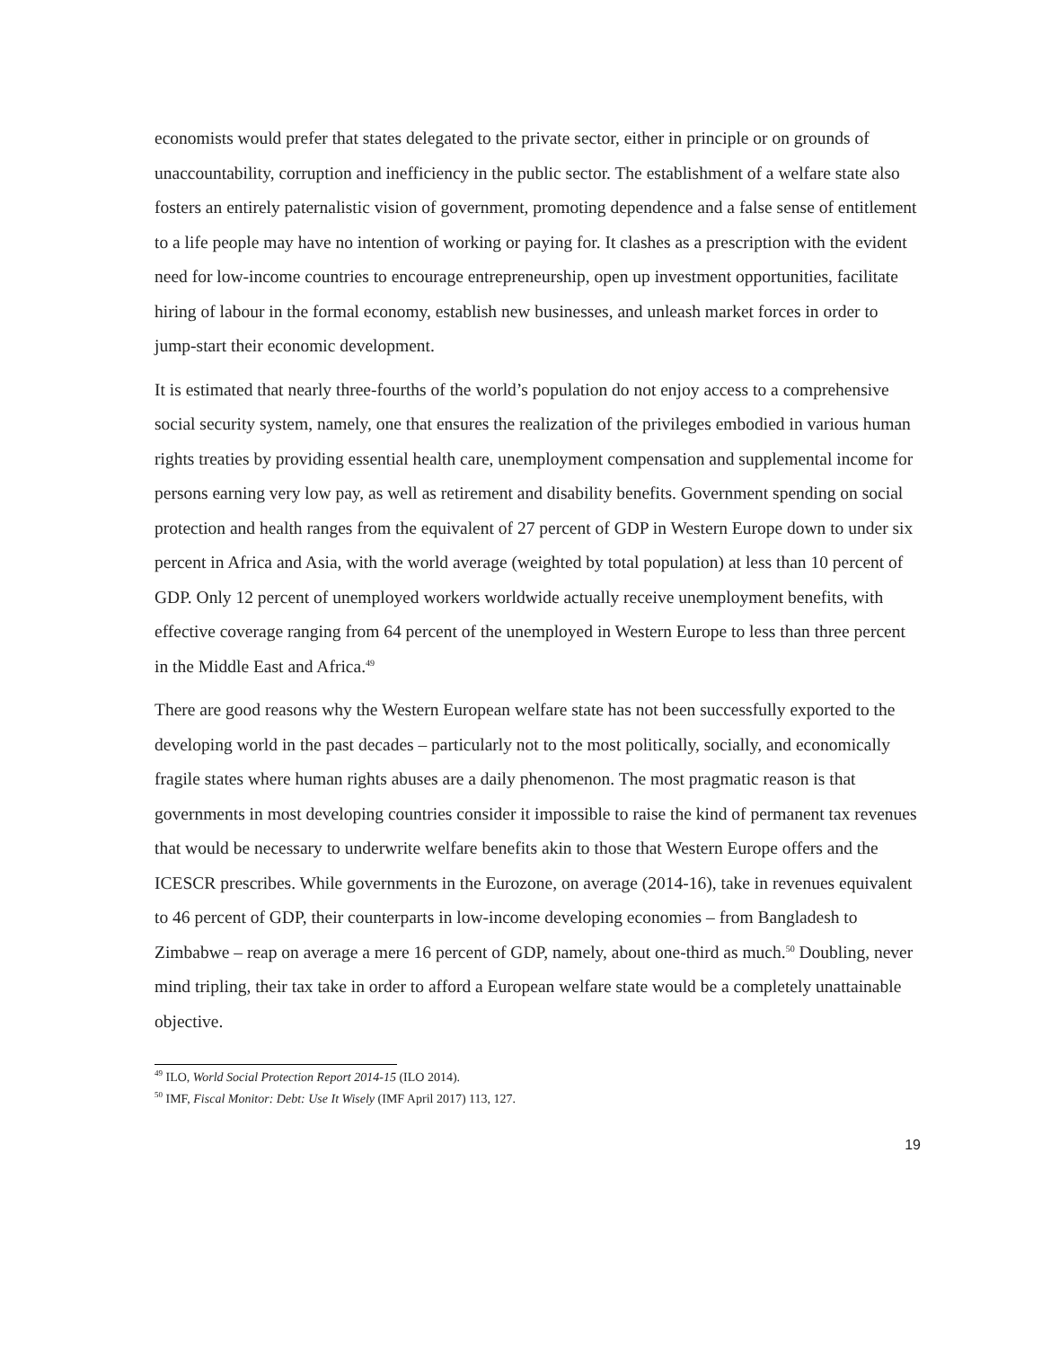economists would prefer that states delegated to the private sector, either in principle or on grounds of unaccountability, corruption and inefficiency in the public sector. The establishment of a welfare state also fosters an entirely paternalistic vision of government, promoting dependence and a false sense of entitlement to a life people may have no intention of working or paying for. It clashes as a prescription with the evident need for low-income countries to encourage entrepreneurship, open up investment opportunities, facilitate hiring of labour in the formal economy, establish new businesses, and unleash market forces in order to jump-start their economic development.
It is estimated that nearly three-fourths of the world’s population do not enjoy access to a comprehensive social security system, namely, one that ensures the realization of the privileges embodied in various human rights treaties by providing essential health care, unemployment compensation and supplemental income for persons earning very low pay, as well as retirement and disability benefits. Government spending on social protection and health ranges from the equivalent of 27 percent of GDP in Western Europe down to under six percent in Africa and Asia, with the world average (weighted by total population) at less than 10 percent of GDP. Only 12 percent of unemployed workers worldwide actually receive unemployment benefits, with effective coverage ranging from 64 percent of the unemployed in Western Europe to less than three percent in the Middle East and Africa.<sup>49</sup>
There are good reasons why the Western European welfare state has not been successfully exported to the developing world in the past decades – particularly not to the most politically, socially, and economically fragile states where human rights abuses are a daily phenomenon. The most pragmatic reason is that governments in most developing countries consider it impossible to raise the kind of permanent tax revenues that would be necessary to underwrite welfare benefits akin to those that Western Europe offers and the ICESCR prescribes. While governments in the Eurozone, on average (2014-16), take in revenues equivalent to 46 percent of GDP, their counterparts in low-income developing economies – from Bangladesh to Zimbabwe – reap on average a mere 16 percent of GDP, namely, about one-third as much.<sup>50</sup> Doubling, never mind tripling, their tax take in order to afford a European welfare state would be a completely unattainable objective.
<sup>49</sup> ILO, World Social Protection Report 2014-15 (ILO 2014).
<sup>50</sup> IMF, Fiscal Monitor: Debt: Use It Wisely (IMF April 2017) 113, 127.
19